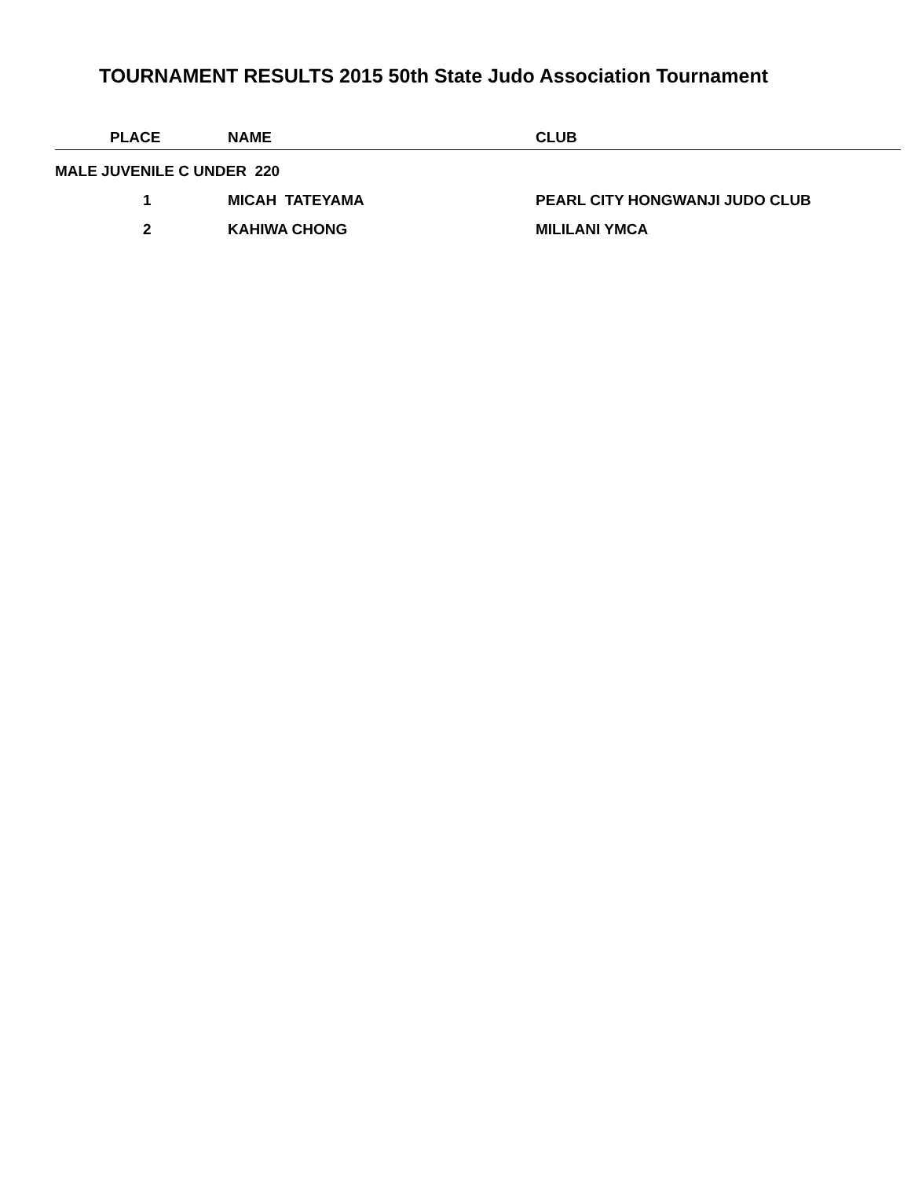TOURNAMENT RESULTS 2015 50th State Judo Association Tournament
| | PLACE | NAME | CLUB |
| --- | --- | --- | --- |
| MALE JUVENILE C UNDER 220 | | | |
| | 1 | MICAH TATEYAMA | PEARL CITY HONGWANJI JUDO CLUB |
| | 2 | KAHIWA CHONG | MILILANI YMCA |